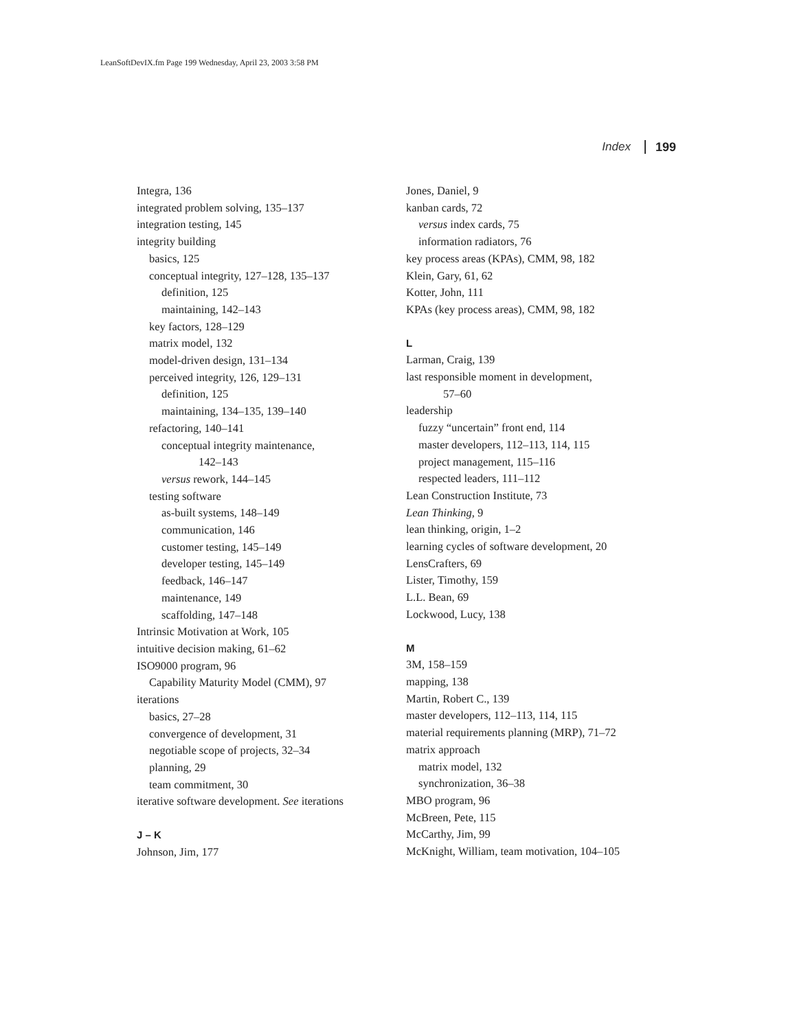LeanSoftDevIX.fm Page 199 Wednesday, April 23, 2003 3:58 PM
Index 199
Integra, 136
integrated problem solving, 135–137
integration testing, 145
integrity building
basics, 125
conceptual integrity, 127–128, 135–137
definition, 125
maintaining, 142–143
key factors, 128–129
matrix model, 132
model-driven design, 131–134
perceived integrity, 126, 129–131
definition, 125
maintaining, 134–135, 139–140
refactoring, 140–141
conceptual integrity maintenance,
142–143
versus rework, 144–145
testing software
as-built systems, 148–149
communication, 146
customer testing, 145–149
developer testing, 145–149
feedback, 146–147
maintenance, 149
scaffolding, 147–148
Intrinsic Motivation at Work, 105
intuitive decision making, 61–62
ISO9000 program, 96
Capability Maturity Model (CMM), 97
iterations
basics, 27–28
convergence of development, 31
negotiable scope of projects, 32–34
planning, 29
team commitment, 30
iterative software development. See iterations
J – K
Johnson, Jim, 177
Jones, Daniel, 9
kanban cards, 72
versus index cards, 75
information radiators, 76
key process areas (KPAs), CMM, 98, 182
Klein, Gary, 61, 62
Kotter, John, 111
KPAs (key process areas), CMM, 98, 182
L
Larman, Craig, 139
last responsible moment in development,
57–60
leadership
fuzzy “uncertain” front end, 114
master developers, 112–113, 114, 115
project management, 115–116
respected leaders, 111–112
Lean Construction Institute, 73
Lean Thinking, 9
lean thinking, origin, 1–2
learning cycles of software development, 20
LensCrafters, 69
Lister, Timothy, 159
L.L. Bean, 69
Lockwood, Lucy, 138
M
3M, 158–159
mapping, 138
Martin, Robert C., 139
master developers, 112–113, 114, 115
material requirements planning (MRP), 71–72
matrix approach
matrix model, 132
synchronization, 36–38
MBO program, 96
McBreen, Pete, 115
McCarthy, Jim, 99
McKnight, William, team motivation, 104–105